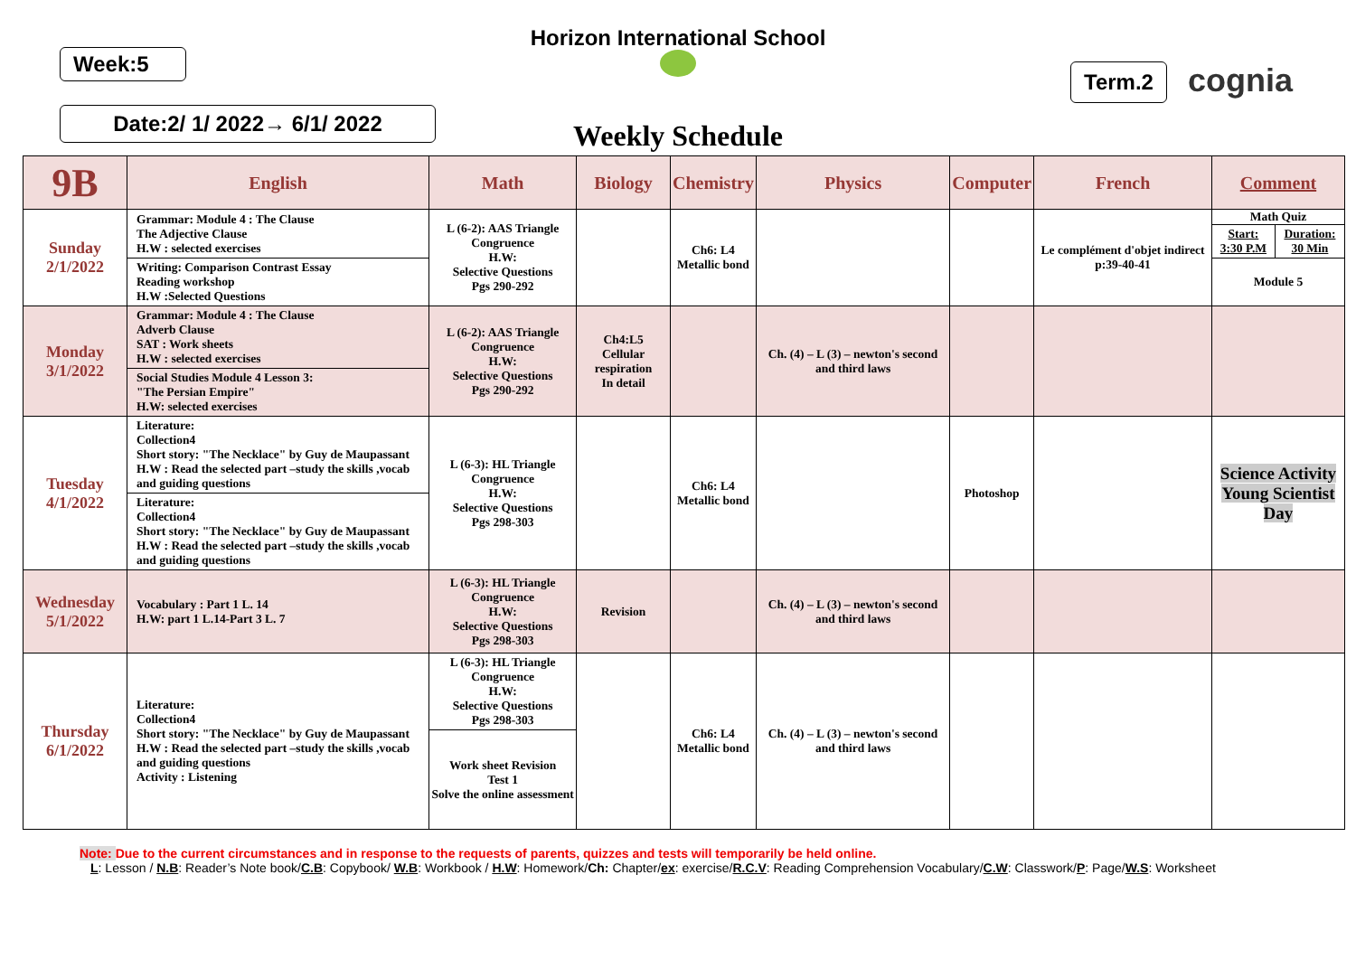Horizon International School
Week:5
Date:2/ 1/ 2022→ 6/1/ 2022
Term.2 cognia
Weekly Schedule
| 9B | English | Math | Biology | Chemistry | Physics | Computer | French | Comment |
| --- | --- | --- | --- | --- | --- | --- | --- | --- |
| Sunday 2/1/2022 | Grammar: Module 4 : The Clause The Adjective Clause H.W : selected exercises | L (6-2): AAS Triangle Congruence H.W: Selective Questions Pgs 290-292 | | Ch6: L4 Metallic bond | | | Le complément d'objet indirect p:39-40-41 | Math Quiz / Start: 3:30 P.M / Duration: 30 Min / |
| | Writing: Comparison Contrast Essay Reading workshop H.W :Selected Questions | | | | | | | Module 5 |
| Monday 3/1/2022 | Grammar: Module 4 : The Clause Adverb Clause SAT : Work sheets H.W : selected exercises | L (6-2): AAS Triangle Congruence H.W: Selective Questions Pgs 290-292 | Ch4:L5 Cellular respiration In detail | | Ch. (4) – L (3) – newton's second and third laws | | | |
| | Social Studies Module 4 Lesson 3: "The Persian Empire" H.W: selected exercises | | | | | | | |
| Tuesday 4/1/2022 | Literature: Collection4 Short story: "The Necklace" by Guy de Maupassant H.W : Read the selected part –study the skills ,vocab and guiding questions | L (6-3): HL Triangle Congruence H.W: Selective Questions Pgs 298-303 | | Ch6: L4 Metallic bond | | Photoshop | | Science Activity Young Scientist Day |
| | Literature: Collection4 Short story: "The Necklace" by Guy de Maupassant H.W : Read the selected part –study the skills ,vocab and guiding questions | | | | | | | |
| Wednesday 5/1/2022 | Vocabulary : Part 1 L. 14 H.W: part 1 L.14-Part 3 L. 7 | L (6-3): HL Triangle Congruence H.W: Selective Questions Pgs 298-303 | Revision | | Ch. (4) – L (3) – newton's second and third laws | | | |
| Thursday 6/1/2022 | Literature: Collection4 Short story: "The Necklace" by Guy de Maupassant H.W : Read the selected part –study the skills ,vocab and guiding questions Activity : Listening | L (6-3): HL Triangle Congruence H.W: Selective Questions Pgs 298-303 | | Ch6: L4 Metallic bond | Ch. (4) – L (3) – newton's second and third laws | | | |
| | | Work sheet Revision Test 1 Solve the online assessment | | | | | | |
Note: Due to the current circumstances and in response to the requests of parents, quizzes and tests will temporarily be held online.
L: Lesson / N.B: Reader’s Note book/C.B: Copybook/ W.B: Workbook / H.W: Homework/Ch: Chapter/ex: exercise/R.C.V: Reading Comprehension Vocabulary/C.W: Classwork/P: Page/W.S: Worksheet